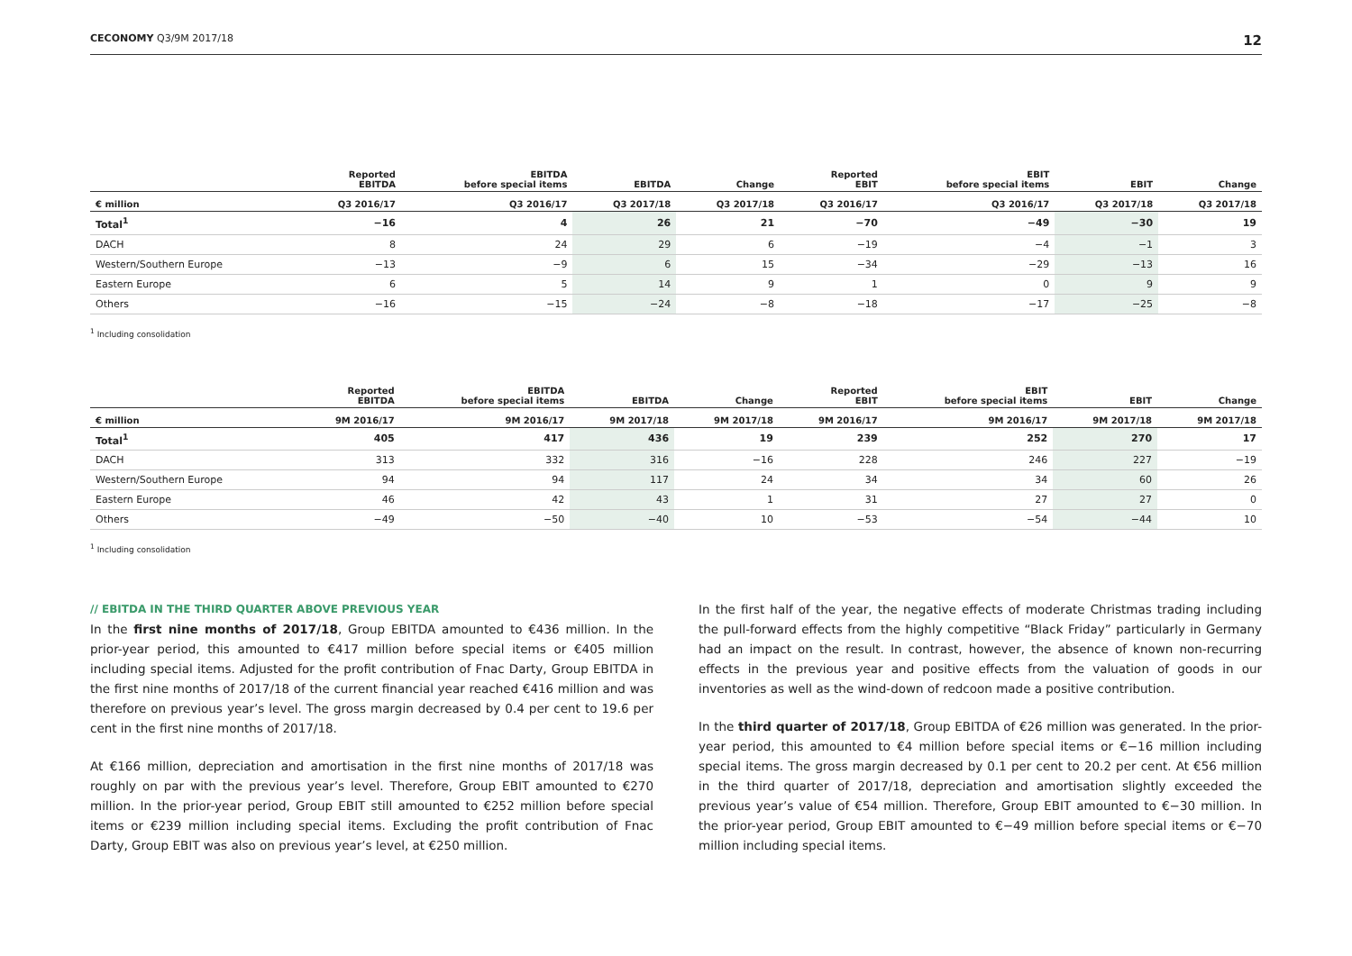CECONOMY Q3/9M 2017/18 12
| | Reported EBITDA | EBITDA before special items | EBITDA | Change | Reported EBIT | EBIT before special items | EBIT | Change |
| --- | --- | --- | --- | --- | --- | --- | --- | --- |
| € million | Q3 2016/17 | Q3 2016/17 | Q3 2017/18 | Q3 2017/18 | Q3 2016/17 | Q3 2016/17 | Q3 2017/18 | Q3 2017/18 |
| Total<sup>1</sup> | −16 | 4 | 26 | 21 | −70 | −49 | −30 | 19 |
| DACH | 8 | 24 | 29 | 6 | −19 | −4 | −1 | 3 |
| Western/Southern Europe | −13 | −9 | 6 | 15 | −34 | −29 | −13 | 16 |
| Eastern Europe | 6 | 5 | 14 | 9 | 1 | 0 | 9 | 9 |
| Others | −16 | −15 | −24 | −8 | −18 | −17 | −25 | −8 |
<sup>1</sup> Including consolidation
| | Reported EBITDA | EBITDA before special items | EBITDA | Change | Reported EBIT | EBIT before special items | EBIT | Change |
| --- | --- | --- | --- | --- | --- | --- | --- | --- |
| € million | 9M 2016/17 | 9M 2016/17 | 9M 2017/18 | 9M 2017/18 | 9M 2016/17 | 9M 2016/17 | 9M 2017/18 | 9M 2017/18 |
| Total<sup>1</sup> | 405 | 417 | 436 | 19 | 239 | 252 | 270 | 17 |
| DACH | 313 | 332 | 316 | −16 | 228 | 246 | 227 | −19 |
| Western/Southern Europe | 94 | 94 | 117 | 24 | 34 | 34 | 60 | 26 |
| Eastern Europe | 46 | 42 | 43 | 1 | 31 | 27 | 27 | 0 |
| Others | −49 | −50 | −40 | 10 | −53 | −54 | −44 | 10 |
<sup>1</sup> Including consolidation
// EBITDA IN THE THIRD QUARTER ABOVE PREVIOUS YEAR
In the first nine months of 2017/18, Group EBITDA amounted to €436 million. In the prior-year period, this amounted to €417 million before special items or €405 million including special items. Adjusted for the profit contribution of Fnac Darty, Group EBITDA in the first nine months of 2017/18 of the current financial year reached €416 million and was therefore on previous year’s level. The gross margin decreased by 0.4 per cent to 19.6 per cent in the first nine months of 2017/18.
At €166 million, depreciation and amortisation in the first nine months of 2017/18 was roughly on par with the previous year’s level. Therefore, Group EBIT amounted to €270 million. In the prior-year period, Group EBIT still amounted to €252 million before special items or €239 million including special items. Excluding the profit contribution of Fnac Darty, Group EBIT was also on previous year’s level, at €250 million.
In the first half of the year, the negative effects of moderate Christmas trading including the pull-forward effects from the highly competitive “Black Friday” particularly in Germany had an impact on the result. In contrast, however, the absence of known non-recurring effects in the previous year and positive effects from the valuation of goods in our inventories as well as the wind-down of redcoon made a positive contribution.
In the third quarter of 2017/18, Group EBITDA of €26 million was generated. In the prior-year period, this amounted to €4 million before special items or €−16 million including special items. The gross margin decreased by 0.1 per cent to 20.2 per cent. At €56 million in the third quarter of 2017/18, depreciation and amortisation slightly exceeded the previous year’s value of €54 million. Therefore, Group EBIT amounted to €−30 million. In the prior-year period, Group EBIT amounted to €−49 million before special items or €−70 million including special items.